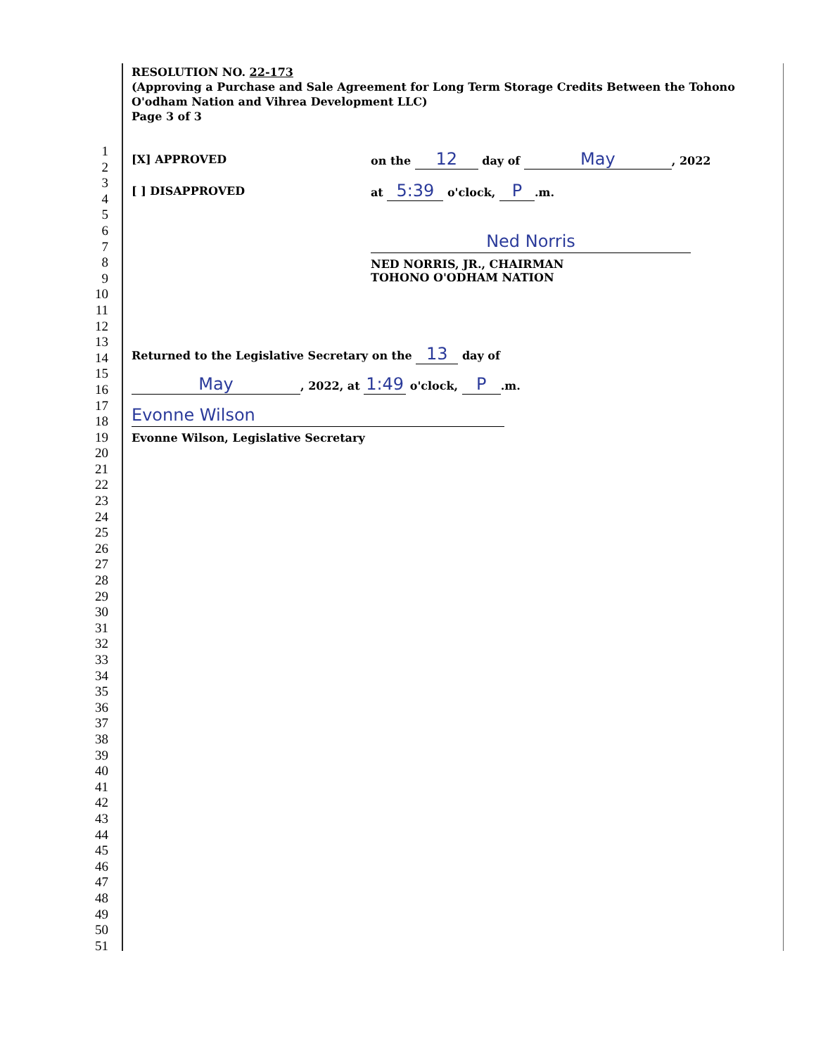RESOLUTION NO. 22-173
(Approving a Purchase and Sale Agreement for Long Term Storage Credits Between the Tohono O'odham Nation and Vihrea Development LLC)
Page 3 of 3
1
2
3
4
5
6
7
8
9
10
11
12
13
14
15
16
17
18
19
20
21
22
23
24
25
26
27
28
29
30
31
32
33
34
35
36
37
38
39
40
41
42
43
44
45
46
47
48
49
50
51
[X] APPROVED on the 12 day of May, 2022
[ ] DISAPPROVED at 5:39 o'clock, P.m.
Ned Norris
NED NORRIS, JR., CHAIRMAN
TOHONO O'ODHAM NATION
Returned to the Legislative Secretary on the 13 day of
May, 2022, at 1:49 o'clock, P.m.
Evonne Wilson
Evonne Wilson, Legislative Secretary